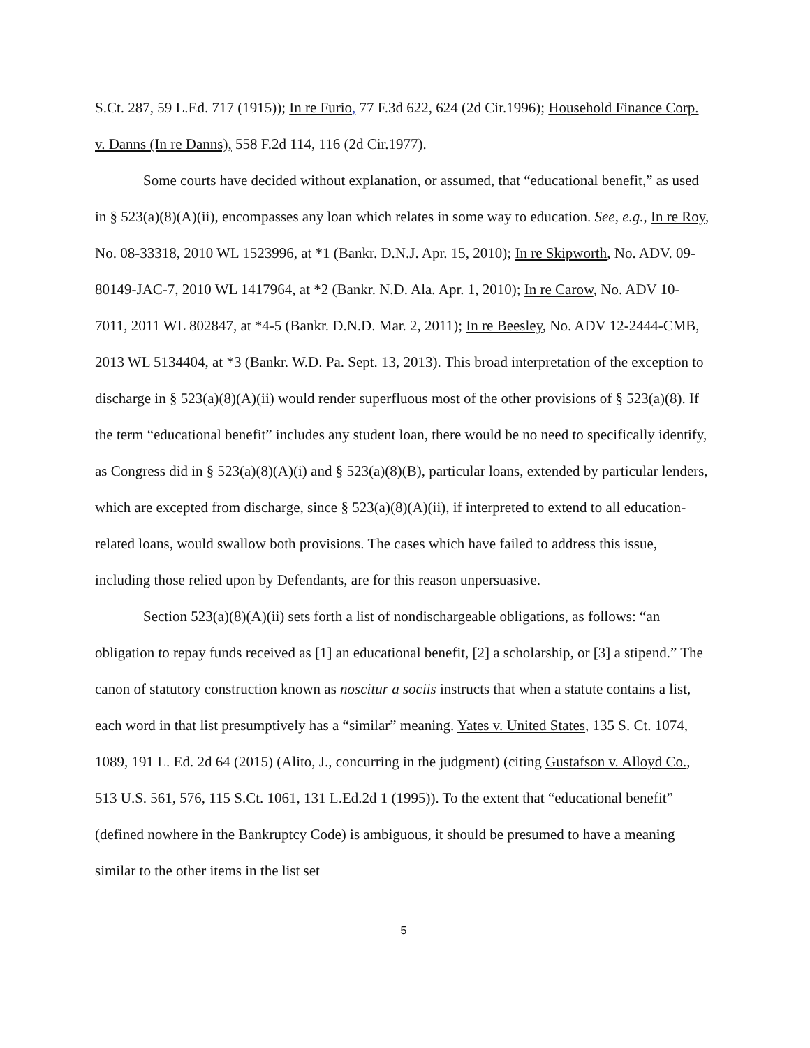S.Ct. 287, 59 L.Ed. 717 (1915)); In re Furio, 77 F.3d 622, 624 (2d Cir.1996); Household Finance Corp. v. Danns (In re Danns), 558 F.2d 114, 116 (2d Cir.1977).
Some courts have decided without explanation, or assumed, that “educational benefit,” as used in § 523(a)(8)(A)(ii), encompasses any loan which relates in some way to education. See, e.g., In re Roy, No. 08-33318, 2010 WL 1523996, at *1 (Bankr. D.N.J. Apr. 15, 2010); In re Skipworth, No. ADV. 09-80149-JAC-7, 2010 WL 1417964, at *2 (Bankr. N.D. Ala. Apr. 1, 2010); In re Carow, No. ADV 10-7011, 2011 WL 802847, at *4-5 (Bankr. D.N.D. Mar. 2, 2011); In re Beesley, No. ADV 12-2444-CMB, 2013 WL 5134404, at *3 (Bankr. W.D. Pa. Sept. 13, 2013). This broad interpretation of the exception to discharge in § 523(a)(8)(A)(ii) would render superfluous most of the other provisions of § 523(a)(8). If the term “educational benefit” includes any student loan, there would be no need to specifically identify, as Congress did in § 523(a)(8)(A)(i) and § 523(a)(8)(B), particular loans, extended by particular lenders, which are excepted from discharge, since § 523(a)(8)(A)(ii), if interpreted to extend to all education-related loans, would swallow both provisions. The cases which have failed to address this issue, including those relied upon by Defendants, are for this reason unpersuasive.
Section 523(a)(8)(A)(ii) sets forth a list of nondischargeable obligations, as follows: “an obligation to repay funds received as [1] an educational benefit, [2] a scholarship, or [3] a stipend.” The canon of statutory construction known as noscitur a sociis instructs that when a statute contains a list, each word in that list presumptively has a “similar” meaning. Yates v. United States, 135 S. Ct. 1074, 1089, 191 L. Ed. 2d 64 (2015) (Alito, J., concurring in the judgment) (citing Gustafson v. Alloyd Co., 513 U.S. 561, 576, 115 S.Ct. 1061, 131 L.Ed.2d 1 (1995)). To the extent that “educational benefit” (defined nowhere in the Bankruptcy Code) is ambiguous, it should be presumed to have a meaning similar to the other items in the list set
5